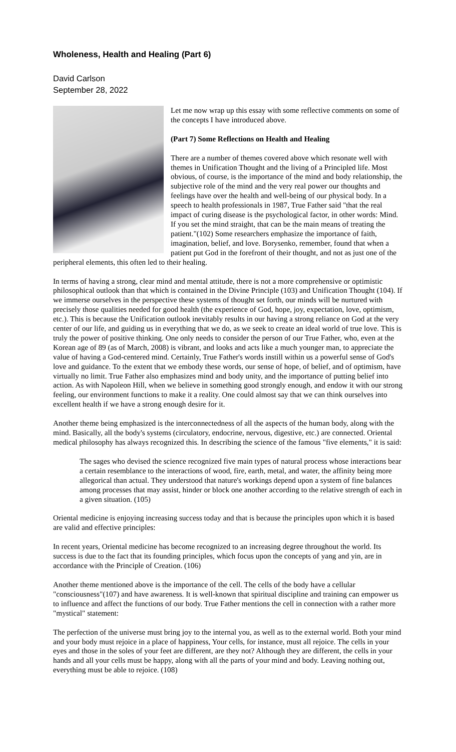Wholeness, Health and Healing (Part 6)
David Carlson
September 28, 2022
Let me now wrap up this essay with some reflective comments on some of the concepts I have introduced above.
(Part 7) Some Reflections on Health and Healing
There are a number of themes covered above which resonate well with themes in Unification Thought and the living of a Principled life. Most obvious, of course, is the importance of the mind and body relationship, the subjective role of the mind and the very real power our thoughts and feelings have over the health and well-being of our physical body. In a speech to health professionals in 1987, True Father said "that the real impact of curing disease is the psychological factor, in other words: Mind. If you set the mind straight, that can be the main means of treating the patient."(102) Some researchers emphasize the importance of faith, imagination, belief, and love. Borysenko, remember, found that when a patient put God in the forefront of their thought, and not as just one of the peripheral elements, this often led to their healing.
In terms of having a strong, clear mind and mental attitude, there is not a more comprehensive or optimistic philosophical outlook than that which is contained in the Divine Principle (103) and Unification Thought (104). If we immerse ourselves in the perspective these systems of thought set forth, our minds will be nurtured with precisely those qualities needed for good health (the experience of God, hope, joy, expectation, love, optimism, etc.). This is because the Unification outlook inevitably results in our having a strong reliance on God at the very center of our life, and guiding us in everything that we do, as we seek to create an ideal world of true love. This is truly the power of positive thinking. One only needs to consider the person of our True Father, who, even at the Korean age of 89 (as of March, 2008) is vibrant, and looks and acts like a much younger man, to appreciate the value of having a God-centered mind. Certainly, True Father's words instill within us a powerful sense of God's love and guidance. To the extent that we embody these words, our sense of hope, of belief, and of optimism, have virtually no limit. True Father also emphasizes mind and body unity, and the importance of putting belief into action. As with Napoleon Hill, when we believe in something good strongly enough, and endow it with our strong feeling, our environment functions to make it a reality. One could almost say that we can think ourselves into excellent health if we have a strong enough desire for it.
Another theme being emphasized is the interconnectedness of all the aspects of the human body, along with the mind. Basically, all the body's systems (circulatory, endocrine, nervous, digestive, etc.) are connected. Oriental medical philosophy has always recognized this. In describing the science of the famous "five elements," it is said:
The sages who devised the science recognized five main types of natural process whose interactions bear a certain resemblance to the interactions of wood, fire, earth, metal, and water, the affinity being more allegorical than actual. They understood that nature's workings depend upon a system of fine balances among processes that may assist, hinder or block one another according to the relative strength of each in a given situation. (105)
Oriental medicine is enjoying increasing success today and that is because the principles upon which it is based are valid and effective principles:
In recent years, Oriental medicine has become recognized to an increasing degree throughout the world. Its success is due to the fact that its founding principles, which focus upon the concepts of yang and yin, are in accordance with the Principle of Creation. (106)
Another theme mentioned above is the importance of the cell. The cells of the body have a cellular "consciousness"(107) and have awareness. It is well-known that spiritual discipline and training can empower us to influence and affect the functions of our body. True Father mentions the cell in connection with a rather more "mystical" statement:
The perfection of the universe must bring joy to the internal you, as well as to the external world. Both your mind and your body must rejoice in a place of happiness, Your cells, for instance, must all rejoice. The cells in your eyes and those in the soles of your feet are different, are they not? Although they are different, the cells in your hands and all your cells must be happy, along with all the parts of your mind and body. Leaving nothing out, everything must be able to rejoice. (108)